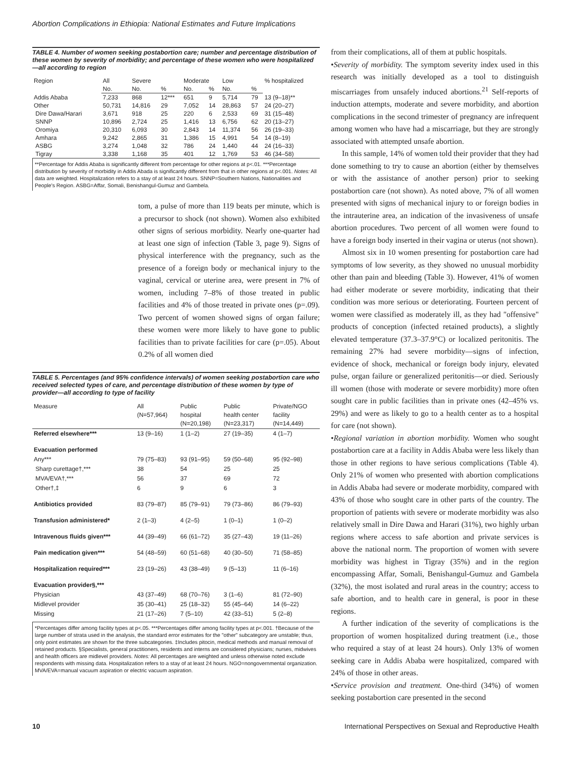Abortion Complications in Ethiopia: National Estimates and Future Implications
TABLE 4. Number of women seeking postabortion care; number and percentage distribution of these women by severity of morbidity; and percentage of these women who were hospitalized—all according to region
| Region | All | Severe | | Moderate | | Low | | % hospitalized |
| --- | --- | --- | --- | --- | --- | --- | --- | --- |
| | No. | No. | % | No. | % | No. | % | |
| Addis Ababa | 7,233 | 868 | 12*** | 651 | 9 | 5,714 | 79 | 13 (9–18)** |
| Other | 50,731 | 14,816 | 29 | 7,052 | 14 | 28,863 | 57 | 24 (20–27) |
| Dire Dawa/Harari | 3,671 | 918 | 25 | 220 | 6 | 2,533 | 69 | 31 (15–48) |
| SNNP | 10,896 | 2,724 | 25 | 1,416 | 13 | 6,756 | 62 | 20 (13–27) |
| Oromiya | 20,310 | 6,093 | 30 | 2,843 | 14 | 11,374 | 56 | 26 (19–33) |
| Amhara | 9,242 | 2,865 | 31 | 1,386 | 15 | 4,991 | 54 | 14 (8–19) |
| ASBG | 3,274 | 1,048 | 32 | 786 | 24 | 1,440 | 44 | 24 (16–33) |
| Tigray | 3,338 | 1,168 | 35 | 401 | 12 | 1,769 | 53 | 46 (34–58) |
**Percentage for Addis Ababa is significantly different from percentage for other regions at p<.01. ***Percentage distribution by severity of morbidity in Addis Abada is significantly different from that in other regions at p<.001. Notes: All data are weighted. Hospitalization refers to a stay of at least 24 hours. SNNP=Southern Nations, Nationalities and People's Region. ASBG=Affar, Somali, Benishangul-Gumuz and Gambela.
tom, a pulse of more than 119 beats per minute, which is a precursor to shock (not shown). Women also exhibited other signs of serious morbidity. Nearly one-quarter had at least one sign of infection (Table 3, page 9). Signs of physical interference with the pregnancy, such as the presence of a foreign body or mechanical injury to the vaginal, cervical or uterine area, were present in 7% of women, including 7–8% of those treated in public facilities and 4% of those treated in private ones (p=.09). Two percent of women showed signs of organ failure; these women were more likely to have gone to public facilities than to private facilities for care (p=.05). About 0.2% of all women died
TABLE 5. Percentages (and 95% confidence intervals) of women seeking postabortion care who received selected types of care, and percentage distribution of these women by type of provider—all according to type of facility
| Measure | All (N=57,964) | Public hospital (N=20,198) | Public health center (N=23,317) | Private/NGO facility (N=14,449) |
| --- | --- | --- | --- | --- |
| Referred elsewhere*** | 13 (9–16) | 1 (1–2) | 27 (19–35) | 4 (1–7) |
| Evacuation performed | | | | |
| Any*** | 79 (75–83) | 93 (91–95) | 59 (50–68) | 95 (92–98) |
| Sharp curettage†,*** | 38 | 54 | 25 | 25 |
| MVA/EVA†,*** | 56 | 37 | 69 | 72 |
| Other†,‡ | 6 | 9 | 6 | 3 |
| Antibiotics provided | 83 (79–87) | 85 (79–91) | 79 (73–86) | 86 (79–93) |
| Transfusion administered* | 2 (1–3) | 4 (2–5) | 1 (0–1) | 1 (0–2) |
| Intravenous fluids given*** | 44 (39–49) | 66 (61–72) | 35 (27–43) | 19 (11–26) |
| Pain medication given*** | 54 (48–59) | 60 (51–68) | 40 (30–50) | 71 (58–85) |
| Hospitalization required*** | 23 (19–26) | 43 (38–49) | 9 (5–13) | 11 (6–16) |
| Evacuation provider§,*** | | | | |
| Physician | 43 (37–49) | 68 (70–76) | 3 (1–6) | 81 (72–90) |
| Midlevel provider | 35 (30–41) | 25 (18–32) | 55 (45–64) | 14 (6–22) |
| Missing | 21 (17–26) | 7 (5–10) | 42 (33–51) | 5 (2–8) |
*Percentages differ among facility types at p<.05. ***Percentages differ among facility types at p<.001. †Because of the large number of strata used in the analysis, the standard error estimates for the "other" subcategory are unstable; thus, only point estimates are shown for the three subcategories. ‡Includes pitocin, medical methods and manual removal of retained products. §Specialists, general practitioners, residents and interns are considered physicians; nurses, midwives and health officers are midlevel providers. Notes: All percentages are weighted and unless otherwise noted exclude respondents with missing data. Hospitalization refers to a stay of at least 24 hours. NGO=nongovernmental organization. MVA/EVA=manual vacuum aspiration or electric vacuum aspiration.
from their complications, all of them at public hospitals.
•Severity of morbidity. The symptom severity index used in this research was initially developed as a tool to distinguish miscarriages from unsafely induced abortions.<sup>21</sup> Self-reports of induction attempts, moderate and severe morbidity, and abortion complications in the second trimester of pregnancy are infrequent among women who have had a miscarriage, but they are strongly associated with attempted unsafe abortion.
In this sample, 14% of women told their provider that they had done something to try to cause an abortion (either by themselves or with the assistance of another person) prior to seeking postabortion care (not shown). As noted above, 7% of all women presented with signs of mechanical injury to or foreign bodies in the intrauterine area, an indication of the invasiveness of unsafe abortion procedures. Two percent of all women were found to have a foreign body inserted in their vagina or uterus (not shown).
Almost six in 10 women presenting for postabortion care had symptoms of low severity, as they showed no unusual morbidity other than pain and bleeding (Table 3). However, 41% of women had either moderate or severe morbidity, indicating that their condition was more serious or deteriorating. Fourteen percent of women were classified as moderately ill, as they had "offensive" products of conception (infected retained products), a slightly elevated temperature (37.3–37.9°C) or localized peritonitis. The remaining 27% had severe morbidity—signs of infection, evidence of shock, mechanical or foreign body injury, elevated pulse, organ failure or generalized peritonitis—or died. Seriously ill women (those with moderate or severe morbidity) more often sought care in public facilities than in private ones (42–45% vs. 29%) and were as likely to go to a health center as to a hospital for care (not shown).
•Regional variation in abortion morbidity. Women who sought postabortion care at a facility in Addis Ababa were less likely than those in other regions to have serious complications (Table 4). Only 21% of women who presented with abortion complications in Addis Ababa had severe or moderate morbidity, compared with 43% of those who sought care in other parts of the country. The proportion of patients with severe or moderate morbidity was also relatively small in Dire Dawa and Harari (31%), two highly urban regions where access to safe abortion and private services is above the national norm. The proportion of women with severe morbidity was highest in Tigray (35%) and in the region encompassing Affar, Somali, Benishangul-Gumuz and Gambela (32%), the most isolated and rural areas in the country; access to safe abortion, and to health care in general, is poor in these regions.
A further indication of the severity of complications is the proportion of women hospitalized during treatment (i.e., those who required a stay of at least 24 hours). Only 13% of women seeking care in Addis Ababa were hospitalized, compared with 24% of those in other areas.
•Service provision and treatment. One-third (34%) of women seeking postabortion care presented in the second
10 International Perspectives on Sexual and Reproductive Health